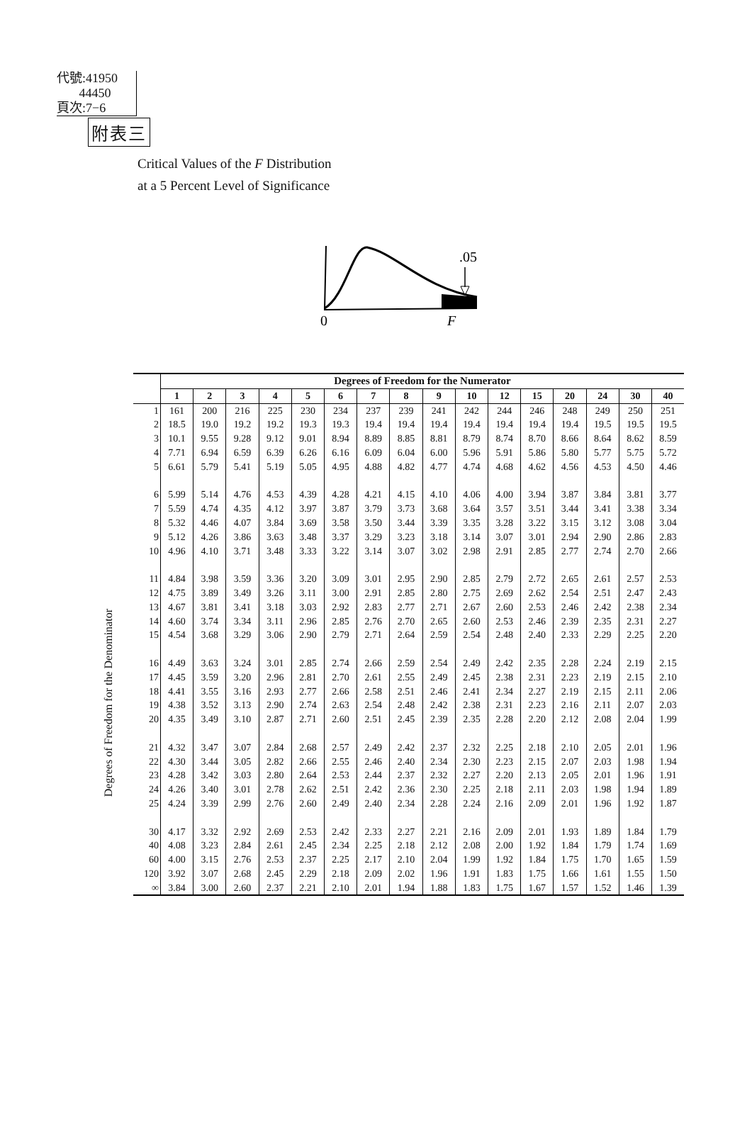代號:41950
44450
頁次:7−6
附表三
Critical Values of the F Distribution
at a 5 Percent Level of Significance
.05
0
F
Degrees of Freedom for the Denominator
| | Degrees of Freedom for the Numerator | | | | | | | | | | | | | | | |
| --- | --- | --- | --- | --- | --- | --- | --- | --- | --- | --- | --- | --- | --- | --- | --- | --- |
| | 1 | 2 | 3 | 4 | 5 | 6 | 7 | 8 | 9 | 10 | 12 | 15 | 20 | 24 | 30 | 40 |
| 1 | 161 | 200 | 216 | 225 | 230 | 234 | 237 | 239 | 241 | 242 | 244 | 246 | 248 | 249 | 250 | 251 |
| 2 | 18.5 | 19.0 | 19.2 | 19.2 | 19.3 | 19.3 | 19.4 | 19.4 | 19.4 | 19.4 | 19.4 | 19.4 | 19.4 | 19.5 | 19.5 | 19.5 |
| 3 | 10.1 | 9.55 | 9.28 | 9.12 | 9.01 | 8.94 | 8.89 | 8.85 | 8.81 | 8.79 | 8.74 | 8.70 | 8.66 | 8.64 | 8.62 | 8.59 |
| 4 | 7.71 | 6.94 | 6.59 | 6.39 | 6.26 | 6.16 | 6.09 | 6.04 | 6.00 | 5.96 | 5.91 | 5.86 | 5.80 | 5.77 | 5.75 | 5.72 |
| 5 | 6.61 | 5.79 | 5.41 | 5.19 | 5.05 | 4.95 | 4.88 | 4.82 | 4.77 | 4.74 | 4.68 | 4.62 | 4.56 | 4.53 | 4.50 | 4.46 |
| 6 | 5.99 | 5.14 | 4.76 | 4.53 | 4.39 | 4.28 | 4.21 | 4.15 | 4.10 | 4.06 | 4.00 | 3.94 | 3.87 | 3.84 | 3.81 | 3.77 |
| 7 | 5.59 | 4.74 | 4.35 | 4.12 | 3.97 | 3.87 | 3.79 | 3.73 | 3.68 | 3.64 | 3.57 | 3.51 | 3.44 | 3.41 | 3.38 | 3.34 |
| 8 | 5.32 | 4.46 | 4.07 | 3.84 | 3.69 | 3.58 | 3.50 | 3.44 | 3.39 | 3.35 | 3.28 | 3.22 | 3.15 | 3.12 | 3.08 | 3.04 |
| 9 | 5.12 | 4.26 | 3.86 | 3.63 | 3.48 | 3.37 | 3.29 | 3.23 | 3.18 | 3.14 | 3.07 | 3.01 | 2.94 | 2.90 | 2.86 | 2.83 |
| 10 | 4.96 | 4.10 | 3.71 | 3.48 | 3.33 | 3.22 | 3.14 | 3.07 | 3.02 | 2.98 | 2.91 | 2.85 | 2.77 | 2.74 | 2.70 | 2.66 |
| 11 | 4.84 | 3.98 | 3.59 | 3.36 | 3.20 | 3.09 | 3.01 | 2.95 | 2.90 | 2.85 | 2.79 | 2.72 | 2.65 | 2.61 | 2.57 | 2.53 |
| 12 | 4.75 | 3.89 | 3.49 | 3.26 | 3.11 | 3.00 | 2.91 | 2.85 | 2.80 | 2.75 | 2.69 | 2.62 | 2.54 | 2.51 | 2.47 | 2.43 |
| 13 | 4.67 | 3.81 | 3.41 | 3.18 | 3.03 | 2.92 | 2.83 | 2.77 | 2.71 | 2.67 | 2.60 | 2.53 | 2.46 | 2.42 | 2.38 | 2.34 |
| 14 | 4.60 | 3.74 | 3.34 | 3.11 | 2.96 | 2.85 | 2.76 | 2.70 | 2.65 | 2.60 | 2.53 | 2.46 | 2.39 | 2.35 | 2.31 | 2.27 |
| 15 | 4.54 | 3.68 | 3.29 | 3.06 | 2.90 | 2.79 | 2.71 | 2.64 | 2.59 | 2.54 | 2.48 | 2.40 | 2.33 | 2.29 | 2.25 | 2.20 |
| 16 | 4.49 | 3.63 | 3.24 | 3.01 | 2.85 | 2.74 | 2.66 | 2.59 | 2.54 | 2.49 | 2.42 | 2.35 | 2.28 | 2.24 | 2.19 | 2.15 |
| 17 | 4.45 | 3.59 | 3.20 | 2.96 | 2.81 | 2.70 | 2.61 | 2.55 | 2.49 | 2.45 | 2.38 | 2.31 | 2.23 | 2.19 | 2.15 | 2.10 |
| 18 | 4.41 | 3.55 | 3.16 | 2.93 | 2.77 | 2.66 | 2.58 | 2.51 | 2.46 | 2.41 | 2.34 | 2.27 | 2.19 | 2.15 | 2.11 | 2.06 |
| 19 | 4.38 | 3.52 | 3.13 | 2.90 | 2.74 | 2.63 | 2.54 | 2.48 | 2.42 | 2.38 | 2.31 | 2.23 | 2.16 | 2.11 | 2.07 | 2.03 |
| 20 | 4.35 | 3.49 | 3.10 | 2.87 | 2.71 | 2.60 | 2.51 | 2.45 | 2.39 | 2.35 | 2.28 | 2.20 | 2.12 | 2.08 | 2.04 | 1.99 |
| 21 | 4.32 | 3.47 | 3.07 | 2.84 | 2.68 | 2.57 | 2.49 | 2.42 | 2.37 | 2.32 | 2.25 | 2.18 | 2.10 | 2.05 | 2.01 | 1.96 |
| 22 | 4.30 | 3.44 | 3.05 | 2.82 | 2.66 | 2.55 | 2.46 | 2.40 | 2.34 | 2.30 | 2.23 | 2.15 | 2.07 | 2.03 | 1.98 | 1.94 |
| 23 | 4.28 | 3.42 | 3.03 | 2.80 | 2.64 | 2.53 | 2.44 | 2.37 | 2.32 | 2.27 | 2.20 | 2.13 | 2.05 | 2.01 | 1.96 | 1.91 |
| 24 | 4.26 | 3.40 | 3.01 | 2.78 | 2.62 | 2.51 | 2.42 | 2.36 | 2.30 | 2.25 | 2.18 | 2.11 | 2.03 | 1.98 | 1.94 | 1.89 |
| 25 | 4.24 | 3.39 | 2.99 | 2.76 | 2.60 | 2.49 | 2.40 | 2.34 | 2.28 | 2.24 | 2.16 | 2.09 | 2.01 | 1.96 | 1.92 | 1.87 |
| 30 | 4.17 | 3.32 | 2.92 | 2.69 | 2.53 | 2.42 | 2.33 | 2.27 | 2.21 | 2.16 | 2.09 | 2.01 | 1.93 | 1.89 | 1.84 | 1.79 |
| 40 | 4.08 | 3.23 | 2.84 | 2.61 | 2.45 | 2.34 | 2.25 | 2.18 | 2.12 | 2.08 | 2.00 | 1.92 | 1.84 | 1.79 | 1.74 | 1.69 |
| 60 | 4.00 | 3.15 | 2.76 | 2.53 | 2.37 | 2.25 | 2.17 | 2.10 | 2.04 | 1.99 | 1.92 | 1.84 | 1.75 | 1.70 | 1.65 | 1.59 |
| 120 | 3.92 | 3.07 | 2.68 | 2.45 | 2.29 | 2.18 | 2.09 | 2.02 | 1.96 | 1.91 | 1.83 | 1.75 | 1.66 | 1.61 | 1.55 | 1.50 |
| ∞ | 3.84 | 3.00 | 2.60 | 2.37 | 2.21 | 2.10 | 2.01 | 1.94 | 1.88 | 1.83 | 1.75 | 1.67 | 1.57 | 1.52 | 1.46 | 1.39 |